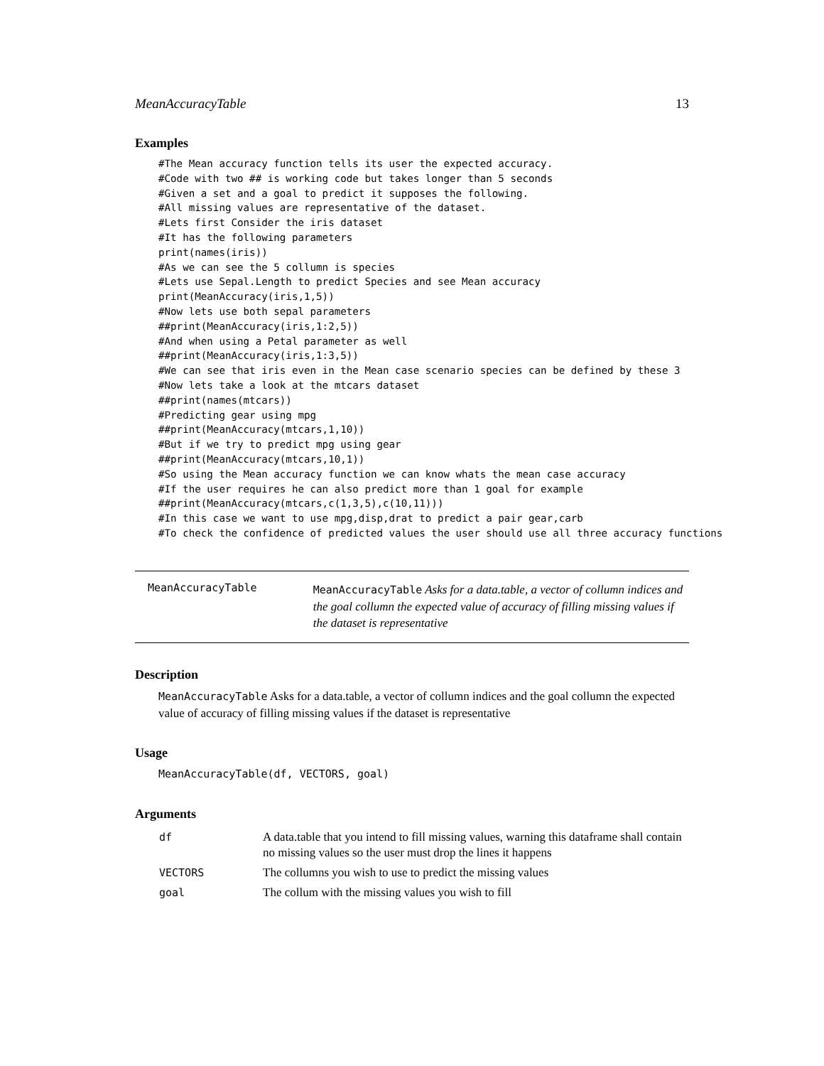MeanAccuracyTable 13
Examples
#The Mean accuracy function tells its user the expected accuracy.
#Code with two ## is working code but takes longer than 5 seconds
#Given a set and a goal to predict it supposes the following.
#All missing values are representative of the dataset.
#Lets first Consider the iris dataset
#It has the following parameters
print(names(iris))
#As we can see the 5 collumn is species
#Lets use Sepal.Length to predict Species and see Mean accuracy
print(MeanAccuracy(iris,1,5))
#Now lets use both sepal parameters
##print(MeanAccuracy(iris,1:2,5))
#And when using a Petal parameter as well
##print(MeanAccuracy(iris,1:3,5))
#We can see that iris even in the Mean case scenario species can be defined by these 3
#Now lets take a look at the mtcars dataset
##print(names(mtcars))
#Predicting gear using mpg
##print(MeanAccuracy(mtcars,1,10))
#But if we try to predict mpg using gear
##print(MeanAccuracy(mtcars,10,1))
#So using the Mean accuracy function we can know whats the mean case accuracy
#If the user requires he can also predict more than 1 goal for example
##print(MeanAccuracy(mtcars,c(1,3,5),c(10,11)))
#In this case we want to use mpg,disp,drat to predict a pair gear,carb
#To check the confidence of predicted values the user should use all three accuracy functions
MeanAccuracyTable
MeanAccuracyTable Asks for a data.table, a vector of collumn indices and the goal collumn the expected value of accuracy of filling missing values if the dataset is representative
Description
MeanAccuracyTable Asks for a data.table, a vector of collumn indices and the goal collumn the expected value of accuracy of filling missing values if the dataset is representative
Usage
MeanAccuracyTable(df, VECTORS, goal)
Arguments
| df | A data.table that you intend to fill missing values, warning this dataframe shall contain no missing values so the user must drop the lines it happens |
| VECTORS | The collumns you wish to use to predict the missing values |
| goal | The collum with the missing values you wish to fill |